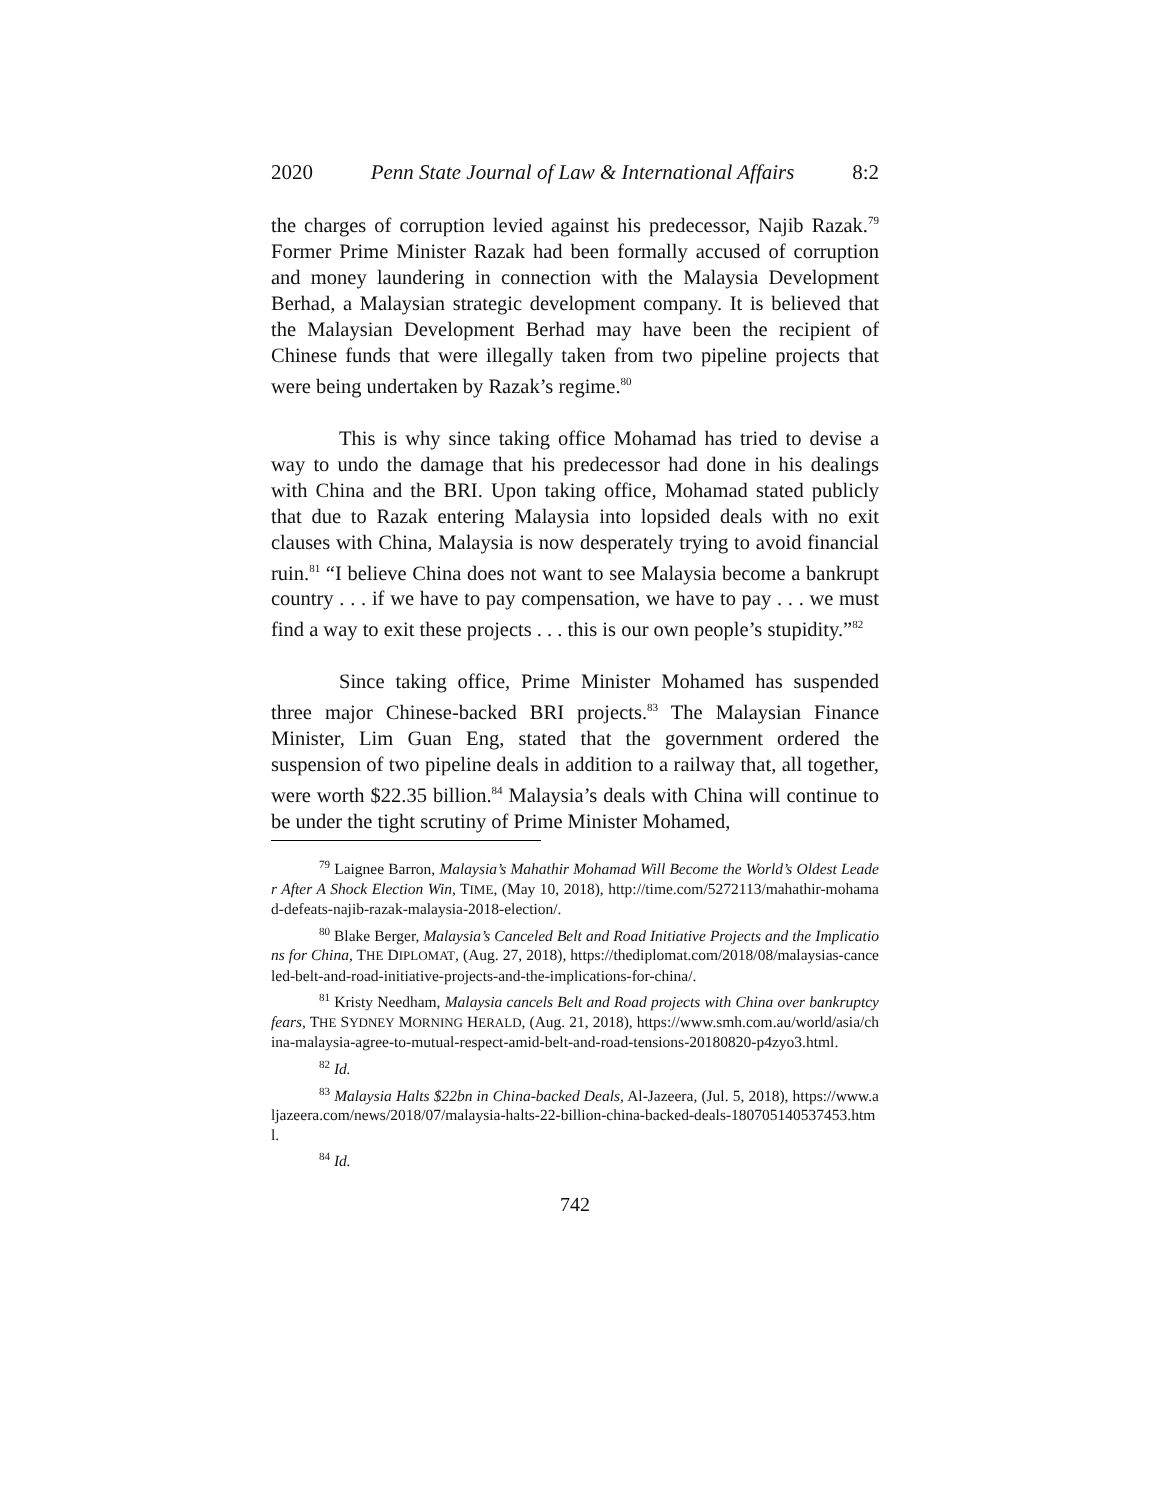2020 Penn State Journal of Law & International Affairs 8:2
the charges of corruption levied against his predecessor, Najib Razak.<sup>79</sup> Former Prime Minister Razak had been formally accused of corruption and money laundering in connection with the Malaysia Development Berhad, a Malaysian strategic development company. It is believed that the Malaysian Development Berhad may have been the recipient of Chinese funds that were illegally taken from two pipeline projects that were being undertaken by Razak’s regime.<sup>80</sup>
This is why since taking office Mohamad has tried to devise a way to undo the damage that his predecessor had done in his dealings with China and the BRI. Upon taking office, Mohamad stated publicly that due to Razak entering Malaysia into lopsided deals with no exit clauses with China, Malaysia is now desperately trying to avoid financial ruin.<sup>81</sup> “I believe China does not want to see Malaysia become a bankrupt country . . . if we have to pay compensation, we have to pay . . . we must find a way to exit these projects . . . this is our own people’s stupidity.”<sup>82</sup>
Since taking office, Prime Minister Mohamed has suspended three major Chinese-backed BRI projects.<sup>83</sup> The Malaysian Finance Minister, Lim Guan Eng, stated that the government ordered the suspension of two pipeline deals in addition to a railway that, all together, were worth $22.35 billion.<sup>84</sup> Malaysia’s deals with China will continue to be under the tight scrutiny of Prime Minister Mohamed,
<sup>79</sup> Laignee Barron, Malaysia’s Mahathir Mohamad Will Become the World’s Oldest Leader After A Shock Election Win, TIME, (May 10, 2018), http://time.com/5272113/mahathir-mohamad-defeats-najib-razak-malaysia-2018-election/.
<sup>80</sup> Blake Berger, Malaysia’s Canceled Belt and Road Initiative Projects and the Implications for China, THE DIPLOMAT, (Aug. 27, 2018), https://thediplomat.com/2018/08/malaysias-canceled-belt-and-road-initiative-projects-and-the-implications-for-china/.
<sup>81</sup> Kristy Needham, Malaysia cancels Belt and Road projects with China over bankruptcy fears, THE SYDNEY MORNING HERALD, (Aug. 21, 2018), https://www.smh.com.au/world/asia/china-malaysia-agree-to-mutual-respect-amid-belt-and-road-tensions-20180820-p4zyo3.html.
<sup>82</sup> Id.
<sup>83</sup> Malaysia Halts $22bn in China-backed Deals, Al-Jazeera, (Jul. 5, 2018), https://www.aljazeera.com/news/2018/07/malaysia-halts-22-billion-china-backed-deals-180705140537453.html.
<sup>84</sup> Id.
742